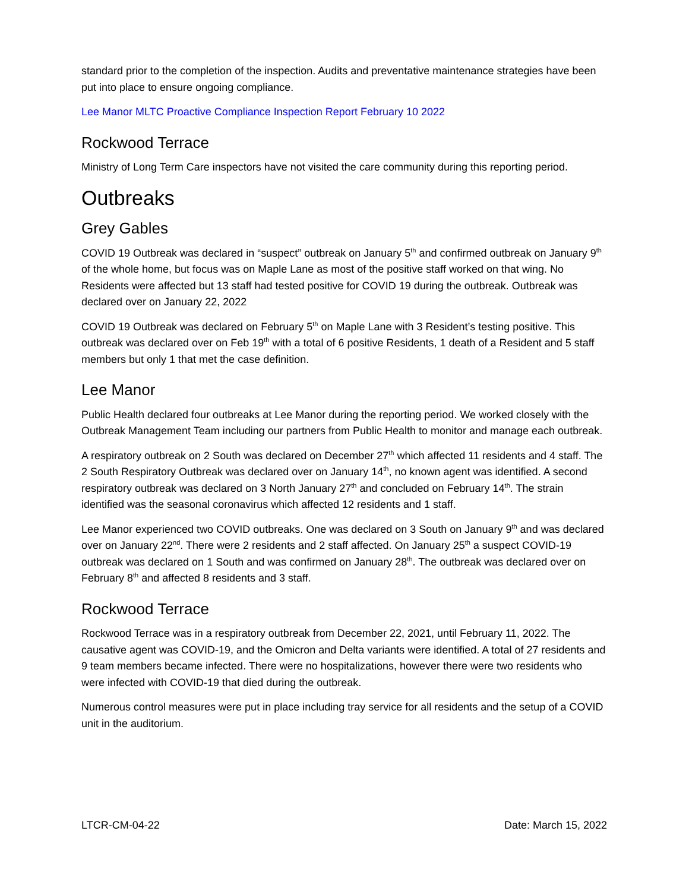standard prior to the completion of the inspection. Audits and preventative maintenance strategies have been put into place to ensure ongoing compliance.
Lee Manor MLTC Proactive Compliance Inspection Report February 10 2022
Rockwood Terrace
Ministry of Long Term Care inspectors have not visited the care community during this reporting period.
Outbreaks
Grey Gables
COVID 19 Outbreak was declared in “suspect” outbreak on January 5<sup>th</sup> and confirmed outbreak on January 9<sup>th</sup> of the whole home, but focus was on Maple Lane as most of the positive staff worked on that wing. No Residents were affected but 13 staff had tested positive for COVID 19 during the outbreak. Outbreak was declared over on January 22, 2022
COVID 19 Outbreak was declared on February 5<sup>th</sup> on Maple Lane with 3 Resident’s testing positive. This outbreak was declared over on Feb 19<sup>th</sup> with a total of 6 positive Residents, 1 death of a Resident and 5 staff members but only 1 that met the case definition.
Lee Manor
Public Health declared four outbreaks at Lee Manor during the reporting period. We worked closely with the Outbreak Management Team including our partners from Public Health to monitor and manage each outbreak.
A respiratory outbreak on 2 South was declared on December 27<sup>th</sup> which affected 11 residents and 4 staff. The 2 South Respiratory Outbreak was declared over on January 14<sup>th</sup>, no known agent was identified. A second respiratory outbreak was declared on 3 North January 27<sup>th</sup> and concluded on February 14<sup>th</sup>. The strain identified was the seasonal coronavirus which affected 12 residents and 1 staff.
Lee Manor experienced two COVID outbreaks. One was declared on 3 South on January 9<sup>th</sup> and was declared over on January 22<sup>nd</sup>. There were 2 residents and 2 staff affected. On January 25<sup>th</sup> a suspect COVID-19 outbreak was declared on 1 South and was confirmed on January 28<sup>th</sup>. The outbreak was declared over on February 8<sup>th</sup> and affected 8 residents and 3 staff.
Rockwood Terrace
Rockwood Terrace was in a respiratory outbreak from December 22, 2021, until February 11, 2022. The causative agent was COVID-19, and the Omicron and Delta variants were identified. A total of 27 residents and 9 team members became infected. There were no hospitalizations, however there were two residents who were infected with COVID-19 that died during the outbreak.
Numerous control measures were put in place including tray service for all residents and the setup of a COVID unit in the auditorium.
LTCR-CM-04-22 Date: March 15, 2022